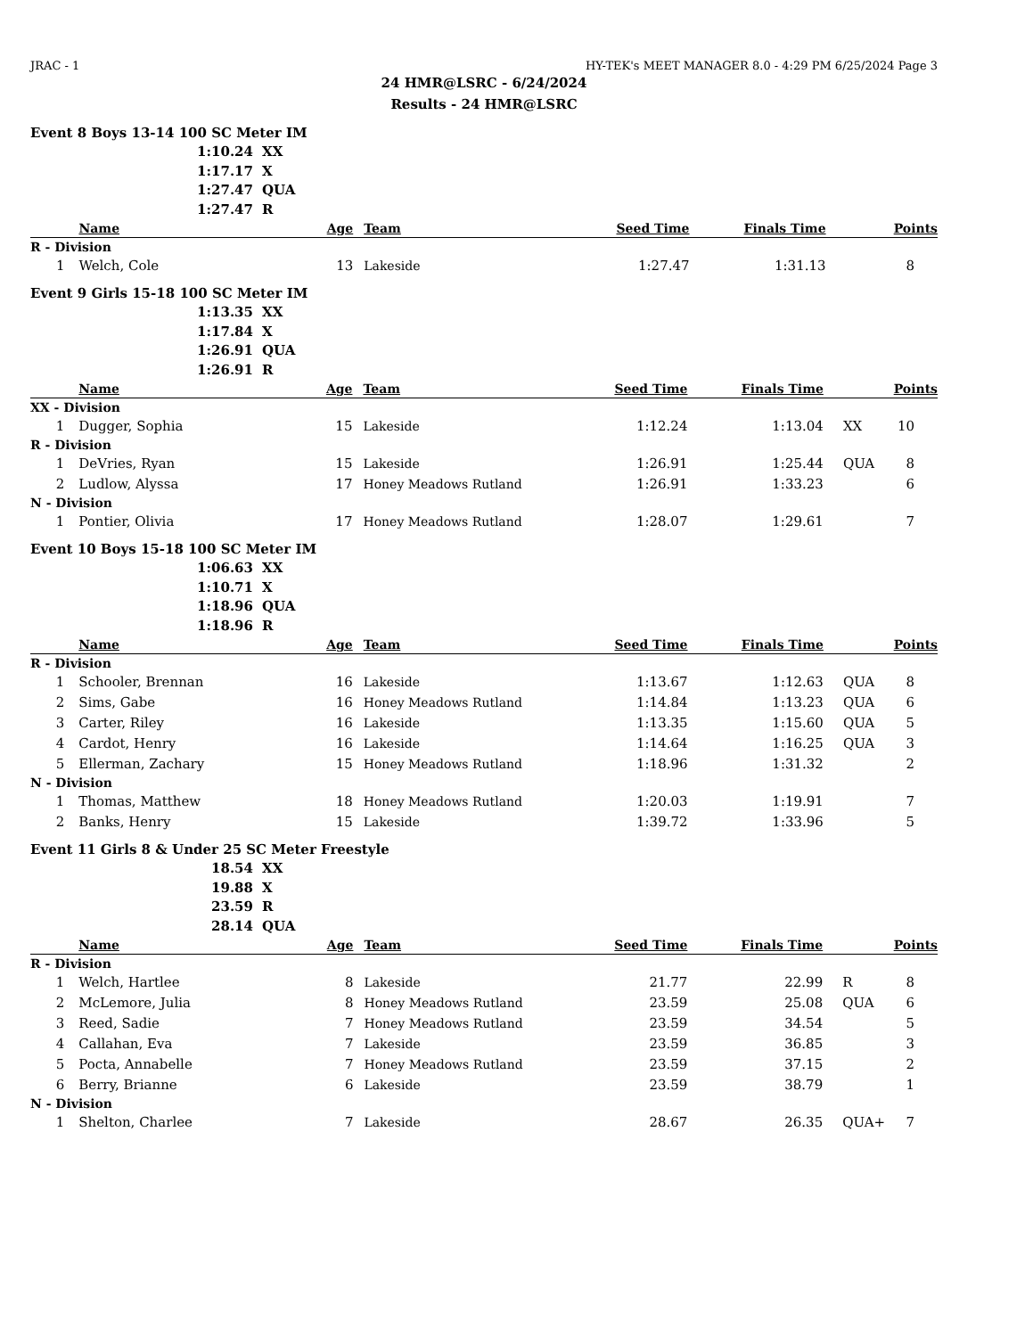JRAC - 1 HY-TEK's MEET MANAGER 8.0 - 4:29 PM 6/25/2024 Page 3
24 HMR@LSRC - 6/24/2024
Results - 24 HMR@LSRC
Event 8 Boys 13-14 100 SC Meter IM
1:10.24 XX
1:17.17 X
1:27.47 QUA
1:27.47 R
| | Name | Age | Team | Seed Time | Finals Time | | Points |
| --- | --- | --- | --- | --- | --- | --- | --- |
| R - Division | | | | | | | |
| 1 | Welch, Cole | 13 | Lakeside | 1:27.47 | 1:31.13 | | 8 |
Event 9 Girls 15-18 100 SC Meter IM
1:13.35 XX
1:17.84 X
1:26.91 QUA
1:26.91 R
| | Name | Age | Team | Seed Time | Finals Time | | Points |
| --- | --- | --- | --- | --- | --- | --- | --- |
| XX - Division | | | | | | | |
| 1 | Dugger, Sophia | 15 | Lakeside | 1:12.24 | 1:13.04 | XX | 10 |
| R - Division | | | | | | | |
| 1 | DeVries, Ryan | 15 | Lakeside | 1:26.91 | 1:25.44 | QUA | 8 |
| 2 | Ludlow, Alyssa | 17 | Honey Meadows Rutland | 1:26.91 | 1:33.23 | | 6 |
| N - Division | | | | | | | |
| 1 | Pontier, Olivia | 17 | Honey Meadows Rutland | 1:28.07 | 1:29.61 | | 7 |
Event 10 Boys 15-18 100 SC Meter IM
1:06.63 XX
1:10.71 X
1:18.96 QUA
1:18.96 R
| | Name | Age | Team | Seed Time | Finals Time | | Points |
| --- | --- | --- | --- | --- | --- | --- | --- |
| R - Division | | | | | | | |
| 1 | Schooler, Brennan | 16 | Lakeside | 1:13.67 | 1:12.63 | QUA | 8 |
| 2 | Sims, Gabe | 16 | Honey Meadows Rutland | 1:14.84 | 1:13.23 | QUA | 6 |
| 3 | Carter, Riley | 16 | Lakeside | 1:13.35 | 1:15.60 | QUA | 5 |
| 4 | Cardot, Henry | 16 | Lakeside | 1:14.64 | 1:16.25 | QUA | 3 |
| 5 | Ellerman, Zachary | 15 | Honey Meadows Rutland | 1:18.96 | 1:31.32 | | 2 |
| N - Division | | | | | | | |
| 1 | Thomas, Matthew | 18 | Honey Meadows Rutland | 1:20.03 | 1:19.91 | | 7 |
| 2 | Banks, Henry | 15 | Lakeside | 1:39.72 | 1:33.96 | | 5 |
Event 11 Girls 8 & Under 25 SC Meter Freestyle
18.54 XX
19.88 X
23.59 R
28.14 QUA
| | Name | Age | Team | Seed Time | Finals Time | | Points |
| --- | --- | --- | --- | --- | --- | --- | --- |
| R - Division | | | | | | | |
| 1 | Welch, Hartlee | 8 | Lakeside | 21.77 | 22.99 | R | 8 |
| 2 | McLemore, Julia | 8 | Honey Meadows Rutland | 23.59 | 25.08 | QUA | 6 |
| 3 | Reed, Sadie | 7 | Honey Meadows Rutland | 23.59 | 34.54 | | 5 |
| 4 | Callahan, Eva | 7 | Lakeside | 23.59 | 36.85 | | 3 |
| 5 | Pocta, Annabelle | 7 | Honey Meadows Rutland | 23.59 | 37.15 | | 2 |
| 6 | Berry, Brianne | 6 | Lakeside | 23.59 | 38.79 | | 1 |
| N - Division | | | | | | | |
| 1 | Shelton, Charlee | 7 | Lakeside | 28.67 | 26.35 | QUA+ | 7 |